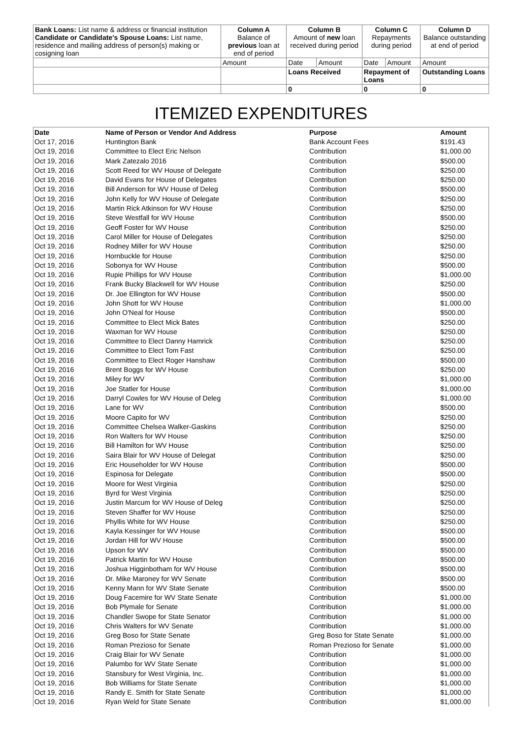| Bank Loans: List name & address or financial institution Candidate or Candidate's Spouse Loans: List name, residence and mailing address of person(s) making or cosigning loan | Column A Balance of previous loan at end of period | Column B Amount of new loan received during period | | Column C Repayments during period | | Column D Balance outstanding at end of period |
| | Amount | Date | Amount | Date | Amount | Amount |
| | | Loans Received | | Repayment of Loans | | Outstanding Loans |
| | | 0 | | 0 | | 0 |
ITEMIZED EXPENDITURES
| Date | Name of Person or Vendor And Address | Purpose | Amount |
| --- | --- | --- | --- |
| Oct 17, 2016 | Huntington Bank | Bank Account Fees | $191.43 |
| Oct 19, 2016 | Committee to Elect Eric Nelson | Contribution | $1,000.00 |
| Oct 19, 2016 | Mark Zatezalo 2016 | Contribution | $500.00 |
| Oct 19, 2016 | Scott Reed for WV House of Delegate | Contribution | $250.00 |
| Oct 19, 2016 | David Evans for House of Delegates | Contribution | $250.00 |
| Oct 19, 2016 | Bill Anderson for WV House of Deleg | Contribution | $500.00 |
| Oct 19, 2016 | John Kelly for WV House of Delegate | Contribution | $250.00 |
| Oct 19, 2016 | Martin Rick Atkinson for WV House | Contribution | $250.00 |
| Oct 19, 2016 | Steve Westfall for WV House | Contribution | $500.00 |
| Oct 19, 2016 | Geoff Foster for WV House | Contribution | $250.00 |
| Oct 19, 2016 | Carol Miller for House of Delegates | Contribution | $250.00 |
| Oct 19, 2016 | Rodney Miller for WV House | Contribution | $250.00 |
| Oct 19, 2016 | Hornbuckle for House | Contribution | $250.00 |
| Oct 19, 2016 | Sobonya for WV House | Contribution | $500.00 |
| Oct 19, 2016 | Rupie Phillips for WV House | Contribution | $1,000.00 |
| Oct 19, 2016 | Frank Bucky Blackwell for WV House | Contribution | $250.00 |
| Oct 19, 2016 | Dr. Joe Ellington for WV House | Contribution | $500.00 |
| Oct 19, 2016 | John Shott for WV House | Contribution | $1,000.00 |
| Oct 19, 2016 | John O'Neal for House | Contribution | $500.00 |
| Oct 19, 2016 | Committee to Elect Mick Bates | Contribution | $250.00 |
| Oct 19, 2016 | Waxman for WV House | Contribution | $250.00 |
| Oct 19, 2016 | Committee to Elect Danny Hamrick | Contribution | $250.00 |
| Oct 19, 2016 | Committee to Elect Tom Fast | Contribution | $250.00 |
| Oct 19, 2016 | Committee to Elect Roger Hanshaw | Contribution | $500.00 |
| Oct 19, 2016 | Brent Boggs for WV House | Contribution | $250.00 |
| Oct 19, 2016 | Miley for WV | Contribution | $1,000.00 |
| Oct 19, 2016 | Joe Statler for House | Contribution | $1,000.00 |
| Oct 19, 2016 | Darryl Cowles for WV House of Deleg | Contribution | $1,000.00 |
| Oct 19, 2016 | Lane for WV | Contribution | $500.00 |
| Oct 19, 2016 | Moore Capito for WV | Contribution | $250.00 |
| Oct 19, 2016 | Committee Chelsea Walker-Gaskins | Contribution | $250.00 |
| Oct 19, 2016 | Ron Walters for WV House | Contribution | $250.00 |
| Oct 19, 2016 | Bill Hamilton for WV House | Contribution | $250.00 |
| Oct 19, 2016 | Saira Blair for WV House of Delegat | Contribution | $250.00 |
| Oct 19, 2016 | Eric Householder for WV House | Contribution | $500.00 |
| Oct 19, 2016 | Espinosa for Delegate | Contribution | $500.00 |
| Oct 19, 2016 | Moore for West Virginia | Contribution | $250.00 |
| Oct 19, 2016 | Byrd for West Virginia | Contribution | $250.00 |
| Oct 19, 2016 | Justin Marcum for WV House of Deleg | Contribution | $250.00 |
| Oct 19, 2016 | Steven Shaffer for WV House | Contribution | $250.00 |
| Oct 19, 2016 | Phyllis White for WV House | Contribution | $250.00 |
| Oct 19, 2016 | Kayla Kessinger for WV House | Contribution | $500.00 |
| Oct 19, 2016 | Jordan Hill for WV House | Contribution | $500.00 |
| Oct 19, 2016 | Upson for WV | Contribution | $500.00 |
| Oct 19, 2016 | Patrick Martin for WV House | Contribution | $500.00 |
| Oct 19, 2016 | Joshua Higginbotham for WV House | Contribution | $500.00 |
| Oct 19, 2016 | Dr. Mike Maroney for WV Senate | Contribution | $500.00 |
| Oct 19, 2016 | Kenny Mann for WV State Senate | Contribution | $500.00 |
| Oct 19, 2016 | Doug Facemire for WV State Senate | Contribution | $1,000.00 |
| Oct 19, 2016 | Bob Plymale for Senate | Contribution | $1,000.00 |
| Oct 19, 2016 | Chandler Swope for State Senator | Contribution | $1,000.00 |
| Oct 19, 2016 | Chris Walters for WV Senate | Contribution | $1,000.00 |
| Oct 19, 2016 | Greg Boso for State Senate | Greg Boso for State Senate | $1,000.00 |
| Oct 19, 2016 | Roman Prezioso for Senate | Roman Prezioso for Senate | $1,000.00 |
| Oct 19, 2016 | Craig Blair for WV Senate | Contribution | $1,000.00 |
| Oct 19, 2016 | Palumbo for WV State Senate | Contribution | $1,000.00 |
| Oct 19, 2016 | Stansbury for West Virginia, Inc. | Contribution | $1,000.00 |
| Oct 19, 2016 | Bob Williams for State Senate | Contribution | $1,000.00 |
| Oct 19, 2016 | Randy E. Smith for State Senate | Contribution | $1,000.00 |
| Oct 19, 2016 | Ryan Weld for State Senate | Contribution | $1,000.00 |